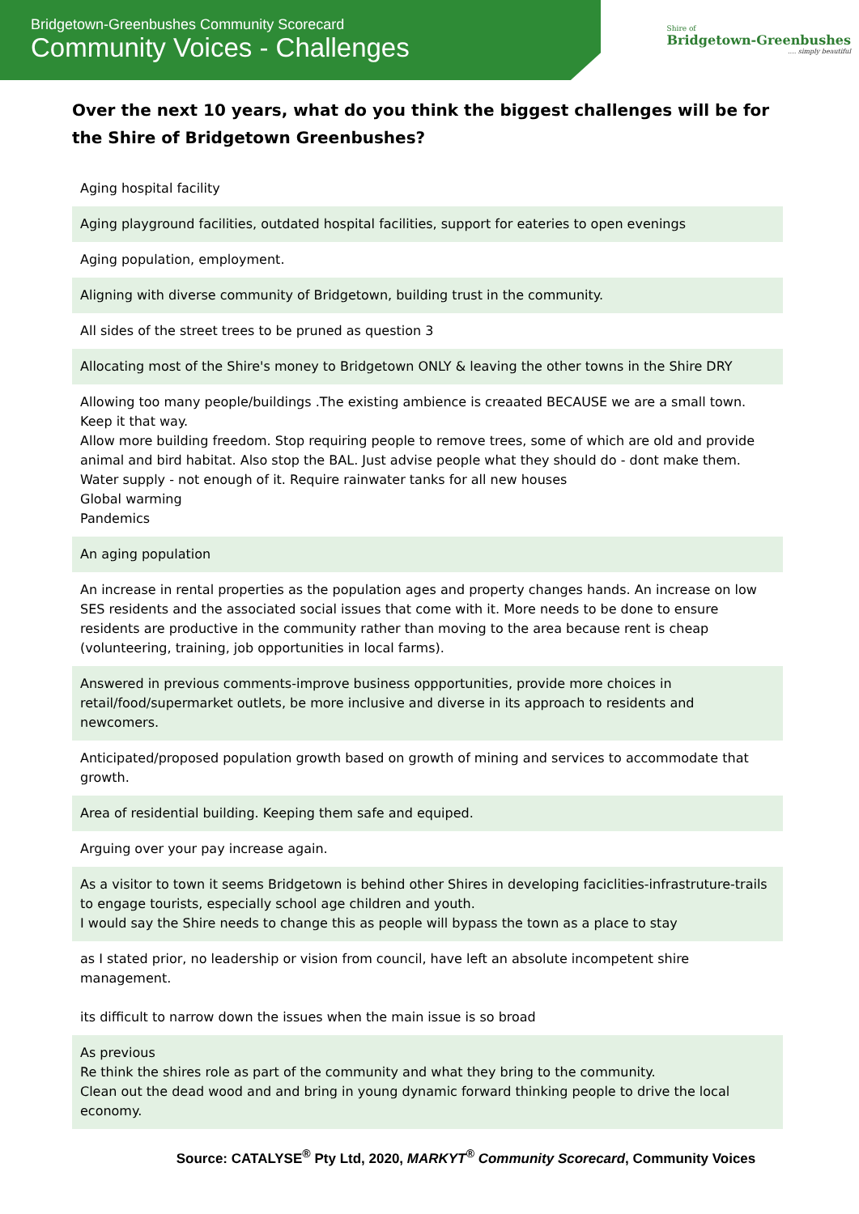Bridgetown-Greenbushes Community Scorecard
Community Voices - Challenges
Shire of
Bridgetown-Greenbushes
.... simply beautiful
Over the next 10 years, what do you think the biggest challenges will be for the Shire of Bridgetown Greenbushes?
| Aging hospital facility |
| Aging playground facilities, outdated hospital facilities, support for eateries to open evenings |
| Aging population, employment. |
| Aligning with diverse community of Bridgetown, building trust in the community. |
| All sides of the street trees to be pruned as question 3 |
| Allocating most of the Shire's money to Bridgetown ONLY & leaving the other towns in the Shire DRY |
| Allowing too many people/buildings .The existing ambience is creaated BECAUSE we are a small town. Keep it that way. Allow more building freedom. Stop requiring people to remove trees, some of which are old and provide animal and bird habitat. Also stop the BAL. Just advise people what they should do - dont make them. Water supply - not enough of it. Require rainwater tanks for all new houses Global warming Pandemics |
| An aging population |
| An increase in rental properties as the population ages and property changes hands. An increase on low SES residents and the associated social issues that come with it. More needs to be done to ensure residents are productive in the community rather than moving to the area because rent is cheap (volunteering, training, job opportunities in local farms). |
| Answered in previous comments-improve business oppportunities, provide more choices in retail/food/supermarket outlets, be more inclusive and diverse in its approach to residents and newcomers. |
| Anticipated/proposed population growth based on growth of mining and services to accommodate that growth. |
| Area of residential building. Keeping them safe and equiped. |
| Arguing over your pay increase again. |
| As a visitor to town it seems Bridgetown is behind other Shires in developing faciclities-infrastruture-trails to engage tourists, especially school age children and youth. I would say the Shire needs to change this as people will bypass the town as a place to stay |
| as I stated prior, no leadership or vision from council, have left an absolute incompetent shire management. its difficult to narrow down the issues when the main issue is so broad |
| As previous Re think the shires role as part of the community and what they bring to the community. Clean out the dead wood and and bring in young dynamic forward thinking people to drive the local economy. |
Source: CATALYSE<sup>®</sup> Pty Ltd, 2020, MARKYT<sup>®</sup> Community Scorecard, Community Voices